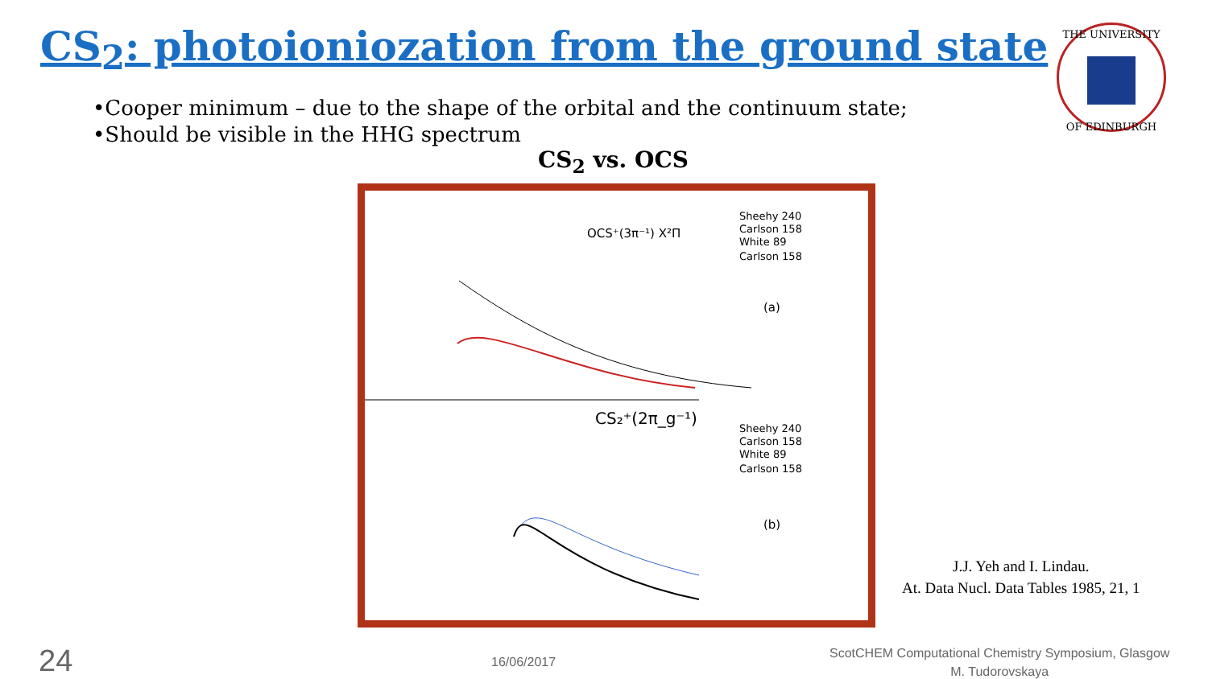CS<sub>2</sub>: photoioniozation from the ground state
THE UNIVERSITY
OF EDINBURGH
•Cooper minimum – due to the shape of the orbital and the continuum state;
•Should be visible in the HHG spectrum
CS<sub>2</sub> vs. OCS
OCS⁺(3π⁻¹) X²Π
Sheehy 240
Carlson 158
White 89
Carlson 158
(a)
CS₂⁺(2π_g⁻¹)
Sheehy 240
Carlson 158
White 89
Carlson 158
(b)
J.J. Yeh and I. Lindau.
At. Data Nucl. Data Tables 1985, 21, 1
24 16/06/2017
ScotCHEM Computational Chemistry Symposium, Glasgow
M. Tudorovskaya